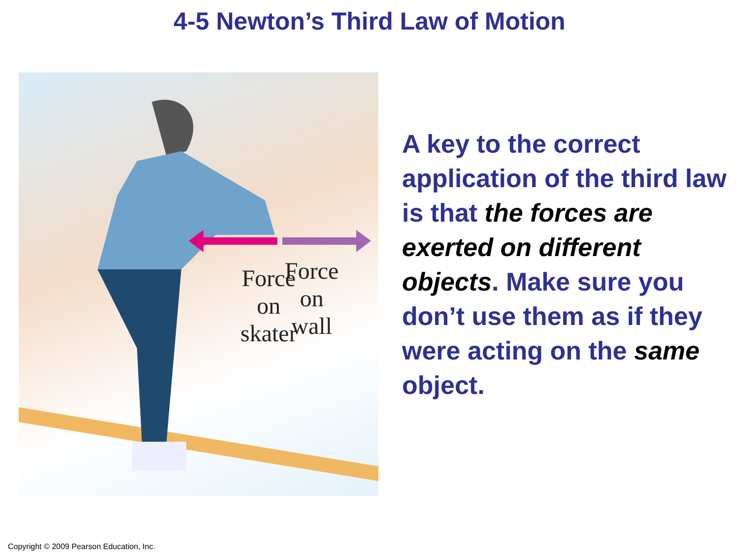4-5 Newton’s Third Law of Motion
Force
on
skater
Force
on
wall
A key to the correct application of the third law is that the forces are exerted on different objects. Make sure you don’t use them as if they were acting on the same object.
Copyright © 2009 Pearson Education, Inc.